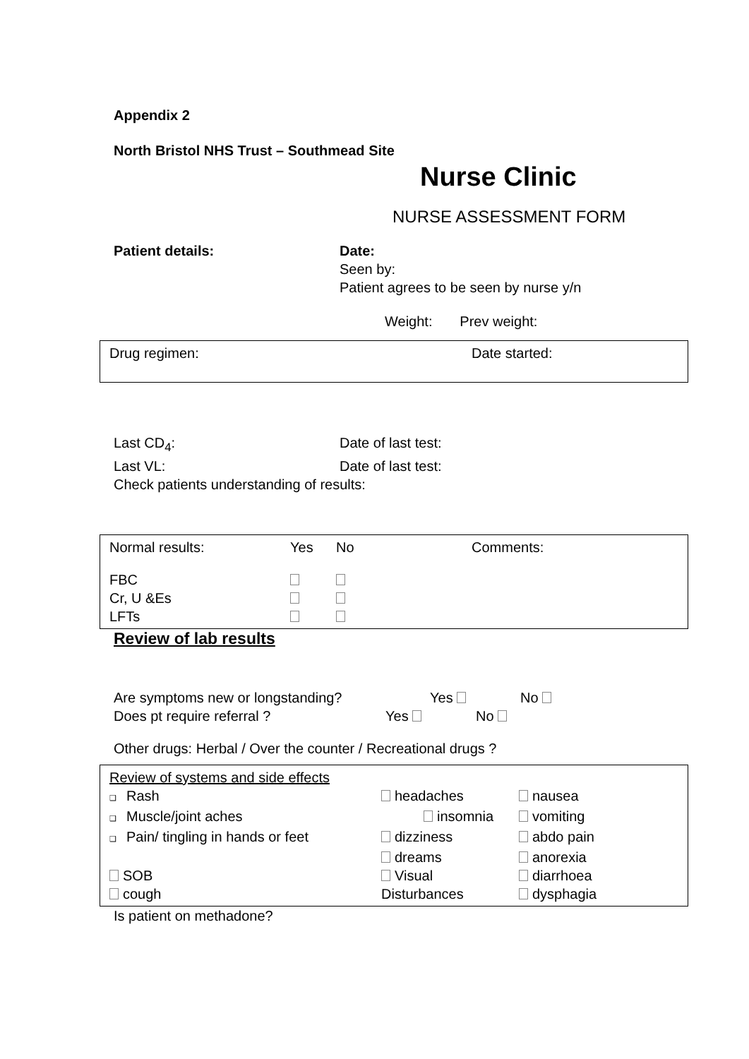Appendix 2
North Bristol NHS Trust – Southmead Site
Nurse Clinic
NURSE ASSESSMENT FORM
| Patient details: | Date: Seen by: Patient agrees to be seen by nurse y/n |
Weight: Prev weight:
| Drug regimen: | Date started: |
| Last CD<sub>4</sub>: | Date of last test: |
| Last VL: | Date of last test: |
| Check patients understanding of results: | |
| Normal results: | Yes | No | Comments: |
| FBC | | | |
| Cr, U &Es | | | |
| LFTs | | | |
Review of lab results
| Are symptoms new or longstanding? | Yes | No |
| Does pt require referral ? | Yes | No |
Other drugs: Herbal / Over the counter / Recreational drugs ?
| Review of systems and side effects | | |
| ❑ Rash | headaches | nausea |
| ❑ Muscle/joint aches | insomnia | vomiting |
| ❑ Pain/ tingling in hands or feet | dizziness | abdo pain |
| | dreams | anorexia |
| SOB | Visual | diarrhoea |
| cough | Disturbances | dysphagia |
Is patient on methadone?